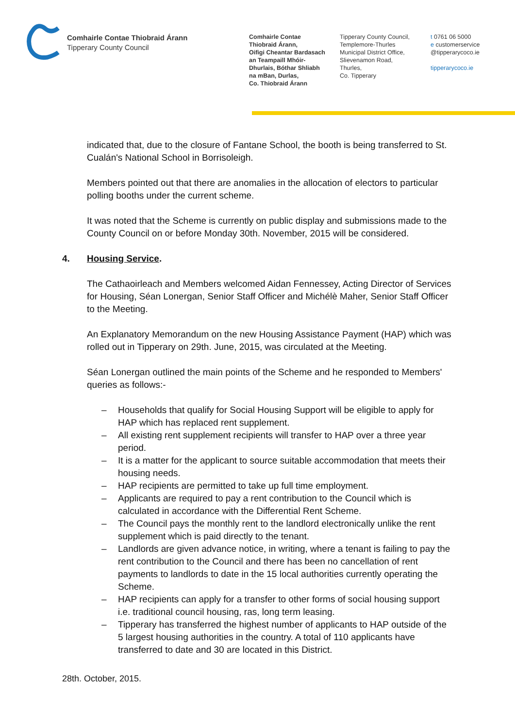Comhairle Contae Thiobraid Árann
Tipperary County Council
Comhairle Contae
Thiobraid Árann,
Oifigi Cheantar Bardasach
an Teampaill Mhóir-
Dhurlais, Bóthar Shliabh
na mBan, Durlas,
Co. Thiobraid Árann
Tipperary County Council,
Templemore-Thurles
Municipal District Office,
Slievenamon Road,
Thurles,
Co. Tipperary
t 0761 06 5000
e customerservice
@tipperarycoco.ie
tipperarycoco.ie
indicated that, due to the closure of Fantane School, the booth is being transferred to St. Cualán's National School in Borrisoleigh.
Members pointed out that there are anomalies in the allocation of electors to particular polling booths under the current scheme.
It was noted that the Scheme is currently on public display and submissions made to the County Council on or before Monday 30th. November, 2015 will be considered.
4. Housing Service.
The Cathaoirleach and Members welcomed Aidan Fennessey, Acting Director of Services for Housing, Séan Lonergan, Senior Staff Officer and Michélè Maher, Senior Staff Officer to the Meeting.
An Explanatory Memorandum on the new Housing Assistance Payment (HAP) which was rolled out in Tipperary on 29th. June, 2015, was circulated at the Meeting.
Séan Lonergan outlined the main points of the Scheme and he responded to Members' queries as follows:-
– Households that qualify for Social Housing Support will be eligible to apply for HAP which has replaced rent supplement.
– All existing rent supplement recipients will transfer to HAP over a three year period.
– It is a matter for the applicant to source suitable accommodation that meets their housing needs.
– HAP recipients are permitted to take up full time employment.
– Applicants are required to pay a rent contribution to the Council which is calculated in accordance with the Differential Rent Scheme.
– The Council pays the monthly rent to the landlord electronically unlike the rent supplement which is paid directly to the tenant.
– Landlords are given advance notice, in writing, where a tenant is failing to pay the rent contribution to the Council and there has been no cancellation of rent payments to landlords to date in the 15 local authorities currently operating the Scheme.
– HAP recipients can apply for a transfer to other forms of social housing support i.e. traditional council housing, ras, long term leasing.
– Tipperary has transferred the highest number of applicants to HAP outside of the 5 largest housing authorities in the country. A total of 110 applicants have transferred to date and 30 are located in this District.
28th. October, 2015.